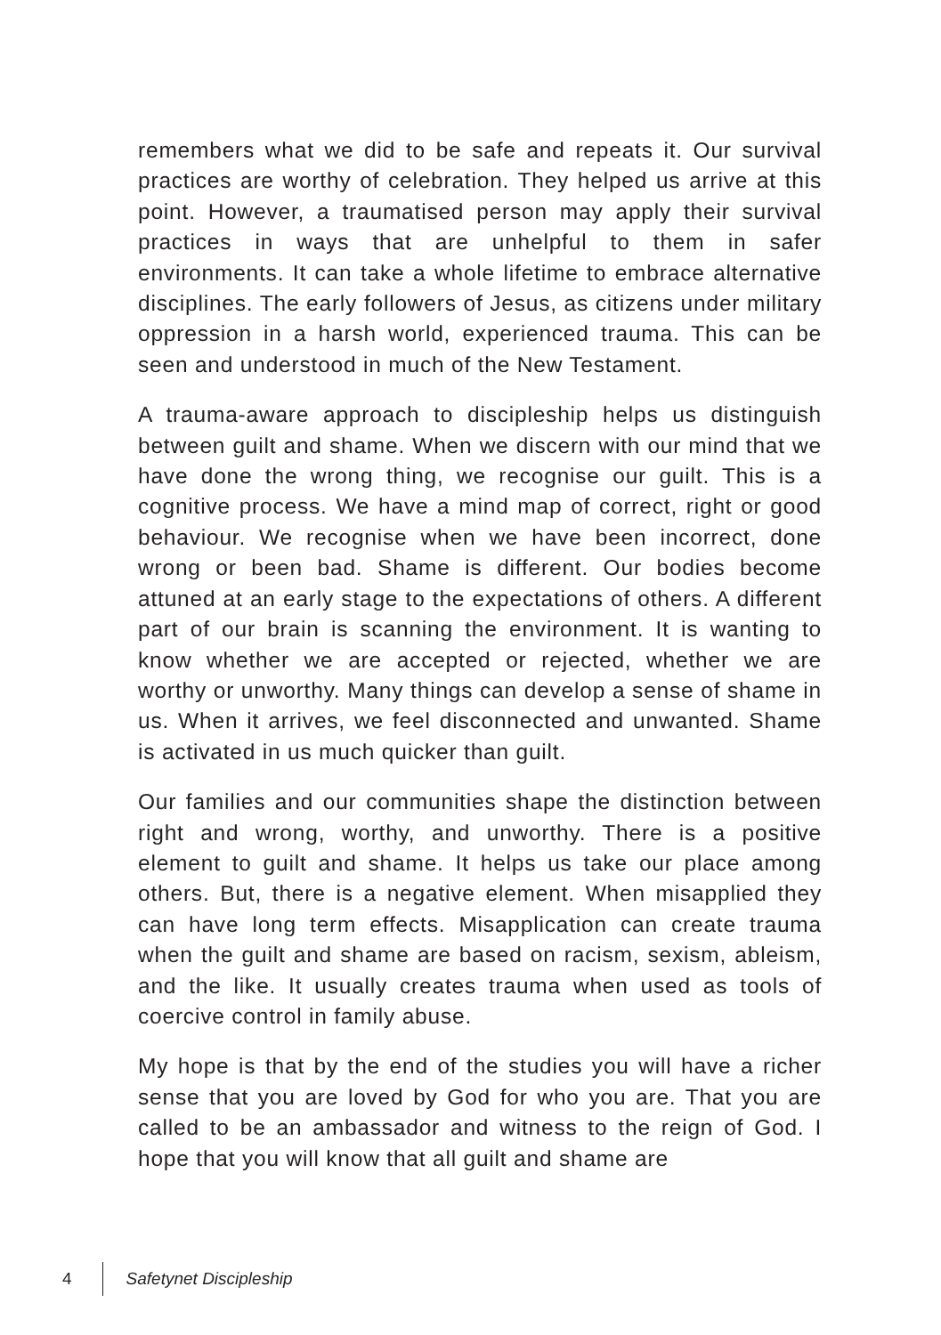remembers what we did to be safe and repeats it. Our survival practices are worthy of celebration. They helped us arrive at this point. However, a traumatised person may apply their survival practices in ways that are unhelpful to them in safer environments. It can take a whole lifetime to embrace alternative disciplines. The early followers of Jesus, as citizens under military oppression in a harsh world, experienced trauma. This can be seen and understood in much of the New Testament.
A trauma-aware approach to discipleship helps us distinguish between guilt and shame. When we discern with our mind that we have done the wrong thing, we recognise our guilt. This is a cognitive process. We have a mind map of correct, right or good behaviour. We recognise when we have been incorrect, done wrong or been bad. Shame is different. Our bodies become attuned at an early stage to the expectations of others. A different part of our brain is scanning the environment. It is wanting to know whether we are accepted or rejected, whether we are worthy or unworthy. Many things can develop a sense of shame in us. When it arrives, we feel disconnected and unwanted. Shame is activated in us much quicker than guilt.
Our families and our communities shape the distinction between right and wrong, worthy, and unworthy. There is a positive element to guilt and shame. It helps us take our place among others. But, there is a negative element. When misapplied they can have long term effects. Misapplication can create trauma when the guilt and shame are based on racism, sexism, ableism, and the like. It usually creates trauma when used as tools of coercive control in family abuse.
My hope is that by the end of the studies you will have a richer sense that you are loved by God for who you are. That you are called to be an ambassador and witness to the reign of God. I hope that you will know that all guilt and shame are
4 Safetynet Discipleship